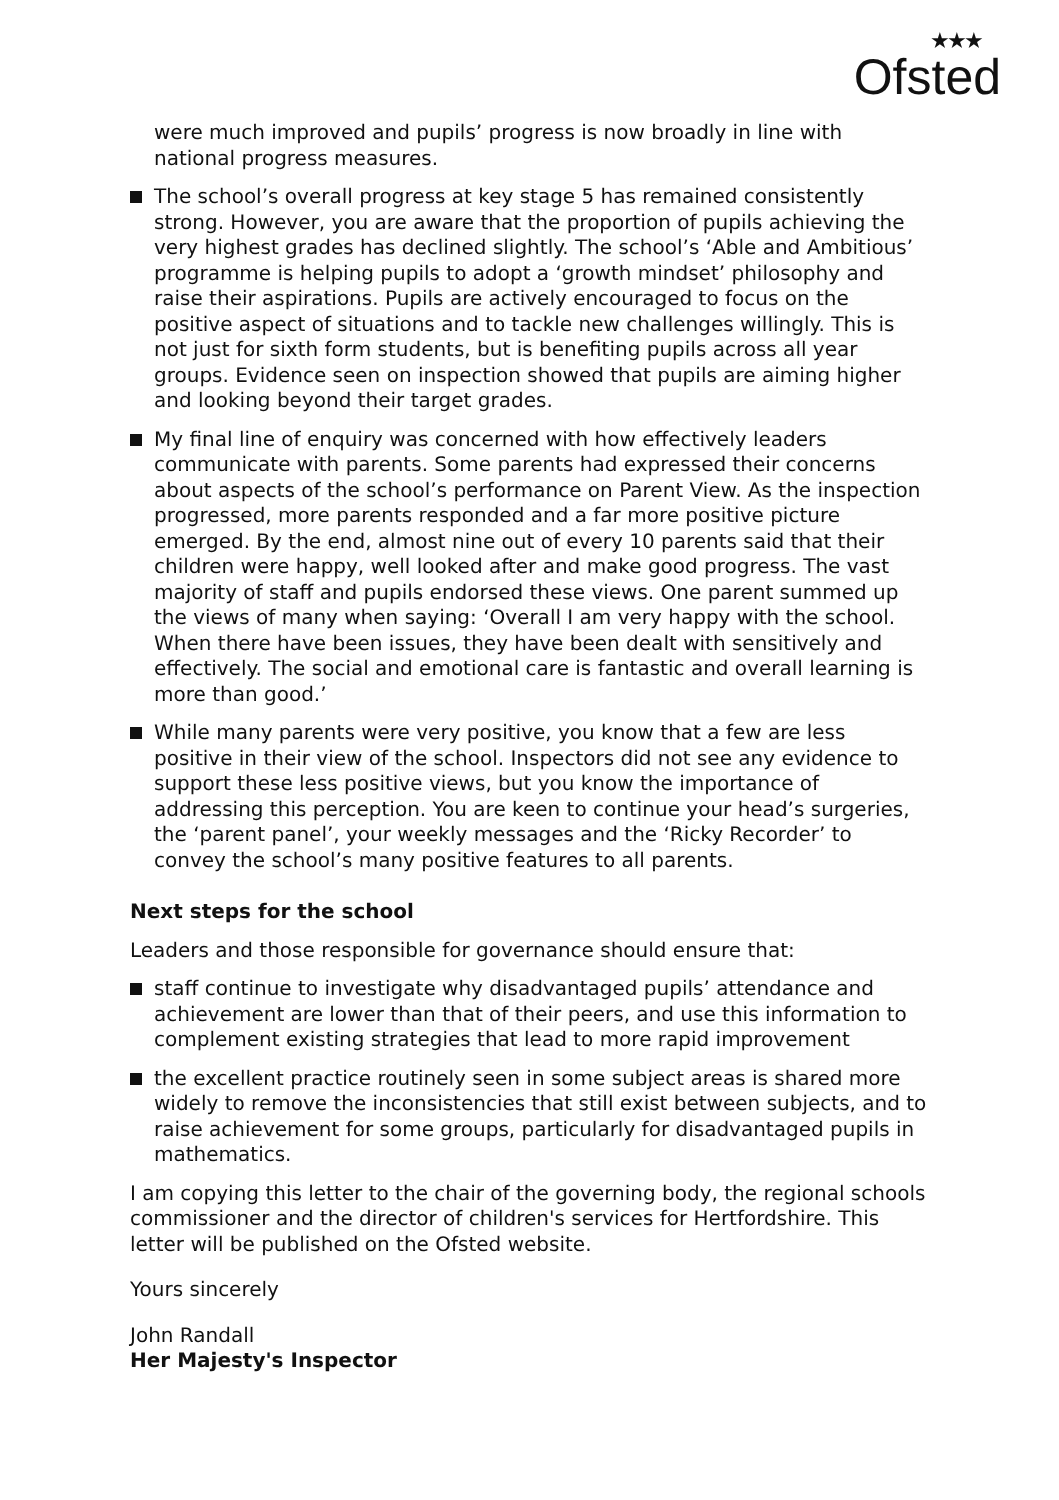★★★
Ofsted
were much improved and pupils’ progress is now broadly in line with national progress measures.
The school’s overall progress at key stage 5 has remained consistently strong. However, you are aware that the proportion of pupils achieving the very highest grades has declined slightly. The school’s ‘Able and Ambitious’ programme is helping pupils to adopt a ‘growth mindset’ philosophy and raise their aspirations. Pupils are actively encouraged to focus on the positive aspect of situations and to tackle new challenges willingly. This is not just for sixth form students, but is benefiting pupils across all year groups. Evidence seen on inspection showed that pupils are aiming higher and looking beyond their target grades.
My final line of enquiry was concerned with how effectively leaders communicate with parents. Some parents had expressed their concerns about aspects of the school’s performance on Parent View. As the inspection progressed, more parents responded and a far more positive picture emerged. By the end, almost nine out of every 10 parents said that their children were happy, well looked after and make good progress. The vast majority of staff and pupils endorsed these views. One parent summed up the views of many when saying: ‘Overall I am very happy with the school. When there have been issues, they have been dealt with sensitively and effectively. The social and emotional care is fantastic and overall learning is more than good.’
While many parents were very positive, you know that a few are less positive in their view of the school. Inspectors did not see any evidence to support these less positive views, but you know the importance of addressing this perception. You are keen to continue your head’s surgeries, the ‘parent panel’, your weekly messages and the ‘Ricky Recorder’ to convey the school’s many positive features to all parents.
Next steps for the school
Leaders and those responsible for governance should ensure that:
staff continue to investigate why disadvantaged pupils’ attendance and achievement are lower than that of their peers, and use this information to complement existing strategies that lead to more rapid improvement
the excellent practice routinely seen in some subject areas is shared more widely to remove the inconsistencies that still exist between subjects, and to raise achievement for some groups, particularly for disadvantaged pupils in mathematics.
I am copying this letter to the chair of the governing body, the regional schools commissioner and the director of children's services for Hertfordshire. This letter will be published on the Ofsted website.
Yours sincerely
John Randall
Her Majesty's Inspector